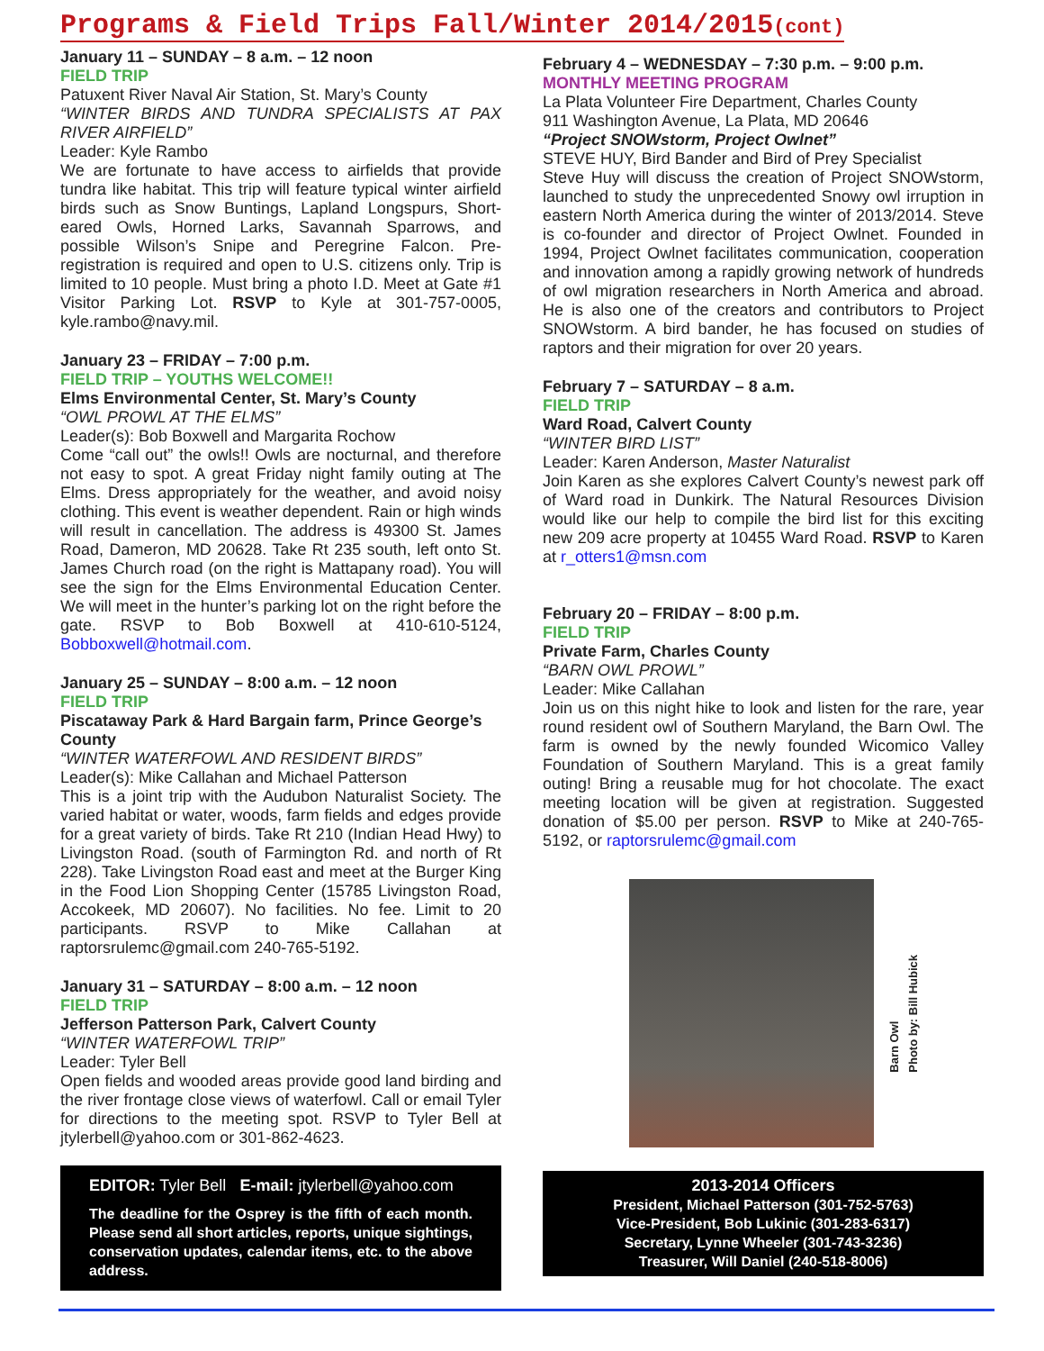Programs & Field Trips Fall/Winter 2014/2015(cont)
January 11 – SUNDAY – 8 a.m. – 12 noon
FIELD TRIP
Patuxent River Naval Air Station, St. Mary’s County
“WINTER BIRDS AND TUNDRA SPECIALISTS AT PAX RIVER AIRFIELD”
Leader: Kyle Rambo
We are fortunate to have access to airfields that provide tundra like habitat. This trip will feature typical winter airfield birds such as Snow Buntings, Lapland Longspurs, Short-eared Owls, Horned Larks, Savannah Sparrows, and possible Wilson’s Snipe and Peregrine Falcon. Pre-registration is required and open to U.S. citizens only. Trip is limited to 10 people. Must bring a photo I.D. Meet at Gate #1 Visitor Parking Lot. RSVP to Kyle at 301-757-0005, kyle.rambo@navy.mil.
January 23 – FRIDAY – 7:00 p.m.
FIELD TRIP – YOUTHS WELCOME!!
Elms Environmental Center, St. Mary’s County
“OWL PROWL AT THE ELMS”
Leader(s): Bob Boxwell and Margarita Rochow
Come “call out” the owls!! Owls are nocturnal, and therefore not easy to spot. A great Friday night family outing at The Elms. Dress appropriately for the weather, and avoid noisy clothing. This event is weather dependent. Rain or high winds will result in cancellation. The address is 49300 St. James Road, Dameron, MD 20628. Take Rt 235 south, left onto St. James Church road (on the right is Mattapany road). You will see the sign for the Elms Environmental Education Center. We will meet in the hunter’s parking lot on the right before the gate. RSVP to Bob Boxwell at 410-610-5124, Bobboxwell@hotmail.com.
January 25 – SUNDAY – 8:00 a.m. – 12 noon
FIELD TRIP
Piscataway Park & Hard Bargain farm, Prince George’s County
“WINTER WATERFOWL AND RESIDENT BIRDS”
Leader(s): Mike Callahan and Michael Patterson
This is a joint trip with the Audubon Naturalist Society. The varied habitat or water, woods, farm fields and edges provide for a great variety of birds. Take Rt 210 (Indian Head Hwy) to Livingston Road. (south of Farmington Rd. and north of Rt 228). Take Livingston Road east and meet at the Burger King in the Food Lion Shopping Center (15785 Livingston Road, Accokeek, MD 20607). No facilities. No fee. Limit to 20 participants. RSVP to Mike Callahan at raptorsrulemc@gmail.com 240-765-5192.
January 31 – SATURDAY – 8:00 a.m. – 12 noon
FIELD TRIP
Jefferson Patterson Park, Calvert County
“WINTER WATERFOWL TRIP”
Leader: Tyler Bell
Open fields and wooded areas provide good land birding and the river frontage close views of waterfowl. Call or email Tyler for directions to the meeting spot. RSVP to Tyler Bell at jtylerbell@yahoo.com or 301-862-4623.
EDITOR: Tyler Bell E-mail: jtylerbell@yahoo.com
The deadline for the Osprey is the fifth of each month. Please send all short articles, reports, unique sightings, conservation updates, calendar items, etc. to the above address.
February 4 – WEDNESDAY – 7:30 p.m. – 9:00 p.m.
MONTHLY MEETING PROGRAM
La Plata Volunteer Fire Department, Charles County
911 Washington Avenue, La Plata, MD 20646
“Project SNOWstorm, Project Owlnet”
STEVE HUY, Bird Bander and Bird of Prey Specialist
Steve Huy will discuss the creation of Project SNOWstorm, launched to study the unprecedented Snowy owl irruption in eastern North America during the winter of 2013/2014. Steve is co-founder and director of Project Owlnet. Founded in 1994, Project Owlnet facilitates communication, cooperation and innovation among a rapidly growing network of hundreds of owl migration researchers in North America and abroad. He is also one of the creators and contributors to Project SNOWstorm. A bird bander, he has focused on studies of raptors and their migration for over 20 years.
February 7 – SATURDAY – 8 a.m.
FIELD TRIP
Ward Road, Calvert County
“WINTER BIRD LIST”
Leader: Karen Anderson, Master Naturalist
Join Karen as she explores Calvert County’s newest park off of Ward road in Dunkirk. The Natural Resources Division would like our help to compile the bird list for this exciting new 209 acre property at 10455 Ward Road. RSVP to Karen at r_otters1@msn.com
February 20 – FRIDAY – 8:00 p.m.
FIELD TRIP
Private Farm, Charles County
“BARN OWL PROWL”
Leader: Mike Callahan
Join us on this night hike to look and listen for the rare, year round resident owl of Southern Maryland, the Barn Owl. The farm is owned by the newly founded Wicomico Valley Foundation of Southern Maryland. This is a great family outing! Bring a reusable mug for hot chocolate. The exact meeting location will be given at registration. Suggested donation of $5.00 per person. RSVP to Mike at 240-765-5192, or raptorsrulemc@gmail.com
Barn Owl
Photo by: Bill Hubick
2013-2014 Officers
President, Michael Patterson (301-752-5763)
Vice-President, Bob Lukinic (301-283-6317)
Secretary, Lynne Wheeler (301-743-3236)
Treasurer, Will Daniel (240-518-8006)